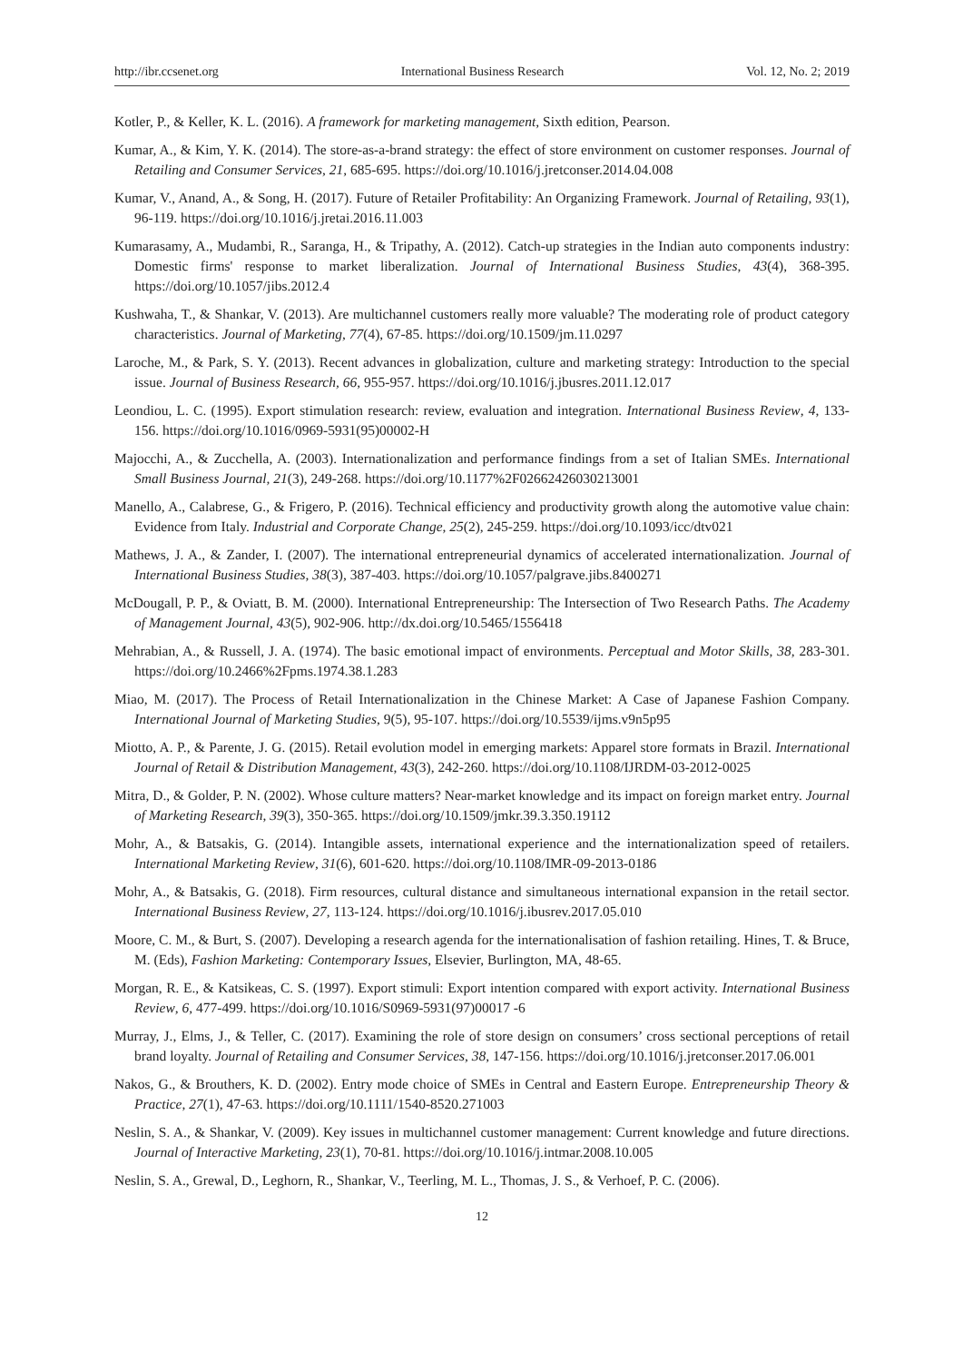http://ibr.ccsenet.org International Business Research Vol. 12, No. 2; 2019
Kotler, P., & Keller, K. L. (2016). A framework for marketing management, Sixth edition, Pearson.
Kumar, A., & Kim, Y. K. (2014). The store-as-a-brand strategy: the effect of store environment on customer responses. Journal of Retailing and Consumer Services, 21, 685-695. https://doi.org/10.1016/j.jretconser.2014.04.008
Kumar, V., Anand, A., & Song, H. (2017). Future of Retailer Profitability: An Organizing Framework. Journal of Retailing, 93(1), 96-119. https://doi.org/10.1016/j.jretai.2016.11.003
Kumarasamy, A., Mudambi, R., Saranga, H., & Tripathy, A. (2012). Catch-up strategies in the Indian auto components industry: Domestic firms' response to market liberalization. Journal of International Business Studies, 43(4), 368-395. https://doi.org/10.1057/jibs.2012.4
Kushwaha, T., & Shankar, V. (2013). Are multichannel customers really more valuable? The moderating role of product category characteristics. Journal of Marketing, 77(4), 67-85. https://doi.org/10.1509/jm.11.0297
Laroche, M., & Park, S. Y. (2013). Recent advances in globalization, culture and marketing strategy: Introduction to the special issue. Journal of Business Research, 66, 955-957. https://doi.org/10.1016/j.jbusres.2011.12.017
Leondiou, L. C. (1995). Export stimulation research: review, evaluation and integration. International Business Review, 4, 133-156. https://doi.org/10.1016/0969-5931(95)00002-H
Majocchi, A., & Zucchella, A. (2003). Internationalization and performance findings from a set of Italian SMEs. International Small Business Journal, 21(3), 249-268. https://doi.org/10.1177%2F02662426030213001
Manello, A., Calabrese, G., & Frigero, P. (2016). Technical efficiency and productivity growth along the automotive value chain: Evidence from Italy. Industrial and Corporate Change, 25(2), 245-259. https://doi.org/10.1093/icc/dtv021
Mathews, J. A., & Zander, I. (2007). The international entrepreneurial dynamics of accelerated internationalization. Journal of International Business Studies, 38(3), 387-403. https://doi.org/10.1057/palgrave.jibs.8400271
McDougall, P. P., & Oviatt, B. M. (2000). International Entrepreneurship: The Intersection of Two Research Paths. The Academy of Management Journal, 43(5), 902-906. http://dx.doi.org/10.5465/1556418
Mehrabian, A., & Russell, J. A. (1974). The basic emotional impact of environments. Perceptual and Motor Skills, 38, 283-301. https://doi.org/10.2466%2Fpms.1974.38.1.283
Miao, M. (2017). The Process of Retail Internationalization in the Chinese Market: A Case of Japanese Fashion Company. International Journal of Marketing Studies, 9(5), 95-107. https://doi.org/10.5539/ijms.v9n5p95
Miotto, A. P., & Parente, J. G. (2015). Retail evolution model in emerging markets: Apparel store formats in Brazil. International Journal of Retail & Distribution Management, 43(3), 242-260. https://doi.org/10.1108/IJRDM-03-2012-0025
Mitra, D., & Golder, P. N. (2002). Whose culture matters? Near-market knowledge and its impact on foreign market entry. Journal of Marketing Research, 39(3), 350-365. https://doi.org/10.1509/jmkr.39.3.350.19112
Mohr, A., & Batsakis, G. (2014). Intangible assets, international experience and the internationalization speed of retailers. International Marketing Review, 31(6), 601-620. https://doi.org/10.1108/IMR-09-2013-0186
Mohr, A., & Batsakis, G. (2018). Firm resources, cultural distance and simultaneous international expansion in the retail sector. International Business Review, 27, 113-124. https://doi.org/10.1016/j.ibusrev.2017.05.010
Moore, C. M., & Burt, S. (2007). Developing a research agenda for the internationalisation of fashion retailing. Hines, T. & Bruce, M. (Eds), Fashion Marketing: Contemporary Issues, Elsevier, Burlington, MA, 48-65.
Morgan, R. E., & Katsikeas, C. S. (1997). Export stimuli: Export intention compared with export activity. International Business Review, 6, 477-499. https://doi.org/10.1016/S0969-5931(97)00017 -6
Murray, J., Elms, J., & Teller, C. (2017). Examining the role of store design on consumers’ cross sectional perceptions of retail brand loyalty. Journal of Retailing and Consumer Services, 38, 147-156. https://doi.org/10.1016/j.jretconser.2017.06.001
Nakos, G., & Brouthers, K. D. (2002). Entry mode choice of SMEs in Central and Eastern Europe. Entrepreneurship Theory & Practice, 27(1), 47-63. https://doi.org/10.1111/1540-8520.271003
Neslin, S. A., & Shankar, V. (2009). Key issues in multichannel customer management: Current knowledge and future directions. Journal of Interactive Marketing, 23(1), 70-81. https://doi.org/10.1016/j.intmar.2008.10.005
Neslin, S. A., Grewal, D., Leghorn, R., Shankar, V., Teerling, M. L., Thomas, J. S., & Verhoef, P. C. (2006).
12